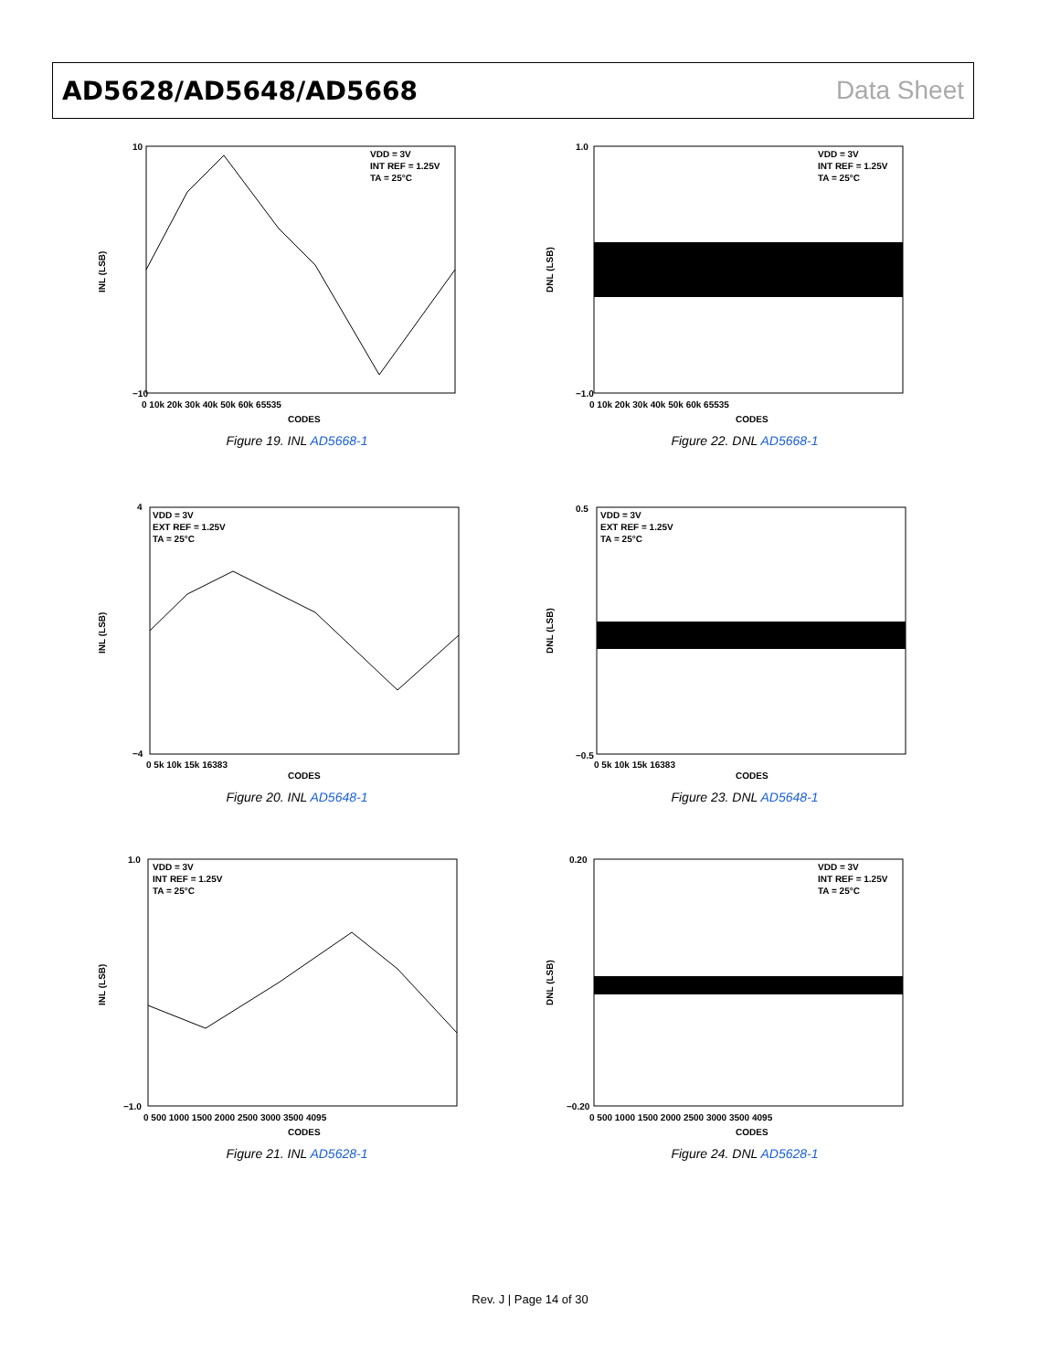AD5628/AD5648/AD5668 Data Sheet
INL (LSB)
VDD = 3V
INT REF = 1.25V
TA = 25°C
CODES
10
−10
0 10k 20k 30k 40k 50k 60k 65535
Figure 19. INL AD5668-1
DNL (LSB)
VDD = 3V
INT REF = 1.25V
TA = 25°C
CODES
1.0
−1.0
0 10k 20k 30k 40k 50k 60k 65535
Figure 22. DNL AD5668-1
INL (LSB)
VDD = 3V
EXT REF = 1.25V
TA = 25°C
CODES
4
−4
0 5k 10k 15k 16383
Figure 20. INL AD5648-1
DNL (LSB)
VDD = 3V
EXT REF = 1.25V
TA = 25°C
CODES
0.5
−0.5
0 5k 10k 15k 16383
Figure 23. DNL AD5648-1
INL (LSB)
VDD = 3V
INT REF = 1.25V
TA = 25°C
CODES
1.0
−1.0
0 500 1000 1500 2000 2500 3000 3500 4095
Figure 21. INL AD5628-1
DNL (LSB)
VDD = 3V
INT REF = 1.25V
TA = 25°C
CODES
0.20
−0.20
0 500 1000 1500 2000 2500 3000 3500 4095
Figure 24. DNL AD5628-1
Rev. J | Page 14 of 30